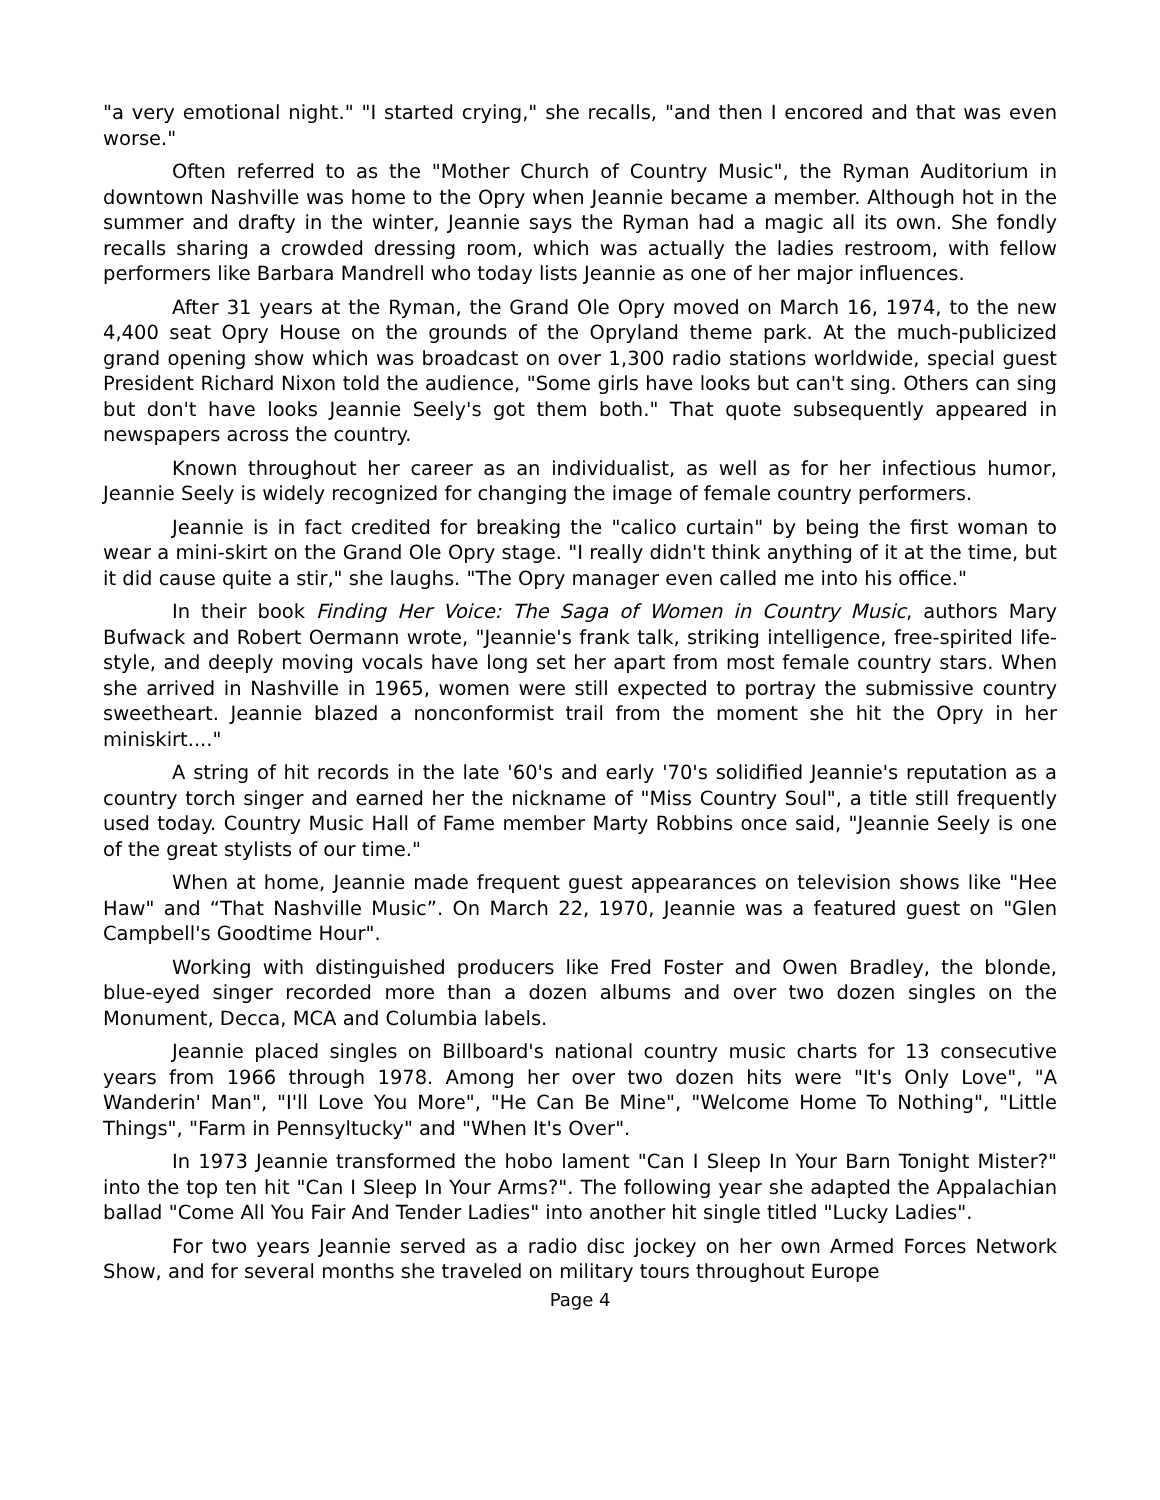"a very emotional night." "I started crying," she recalls, "and then I encored and that was even worse."
Often referred to as the "Mother Church of Country Music", the Ryman Auditorium in downtown Nashville was home to the Opry when Jeannie became a member. Although hot in the summer and drafty in the winter, Jeannie says the Ryman had a magic all its own. She fondly recalls sharing a crowded dressing room, which was actually the ladies restroom, with fellow performers like Barbara Mandrell who today lists Jeannie as one of her major influences.
After 31 years at the Ryman, the Grand Ole Opry moved on March 16, 1974, to the new 4,400 seat Opry House on the grounds of the Opryland theme park. At the much-publicized grand opening show which was broadcast on over 1,300 radio stations worldwide, special guest President Richard Nixon told the audience, "Some girls have looks but can't sing. Others can sing but don't have looks Jeannie Seely's got them both." That quote subsequently appeared in newspapers across the country.
Known throughout her career as an individualist, as well as for her infectious humor, Jeannie Seely is widely recognized for changing the image of female country performers.
Jeannie is in fact credited for breaking the "calico curtain" by being the first woman to wear a mini-skirt on the Grand Ole Opry stage. "I really didn't think anything of it at the time, but it did cause quite a stir," she laughs. "The Opry manager even called me into his office."
In their book Finding Her Voice: The Saga of Women in Country Music, authors Mary Bufwack and Robert Oermann wrote, "Jeannie's frank talk, striking intelligence, free-spirited life-style, and deeply moving vocals have long set her apart from most female country stars. When she arrived in Nashville in 1965, women were still expected to portray the submissive country sweetheart. Jeannie blazed a nonconformist trail from the moment she hit the Opry in her miniskirt...."
A string of hit records in the late '60's and early '70's solidified Jeannie's reputation as a country torch singer and earned her the nickname of "Miss Country Soul", a title still frequently used today. Country Music Hall of Fame member Marty Robbins once said, "Jeannie Seely is one of the great stylists of our time."
When at home, Jeannie made frequent guest appearances on television shows like "Hee Haw" and “That Nashville Music”. On March 22, 1970, Jeannie was a featured guest on "Glen Campbell's Goodtime Hour".
Working with distinguished producers like Fred Foster and Owen Bradley, the blonde, blue-eyed singer recorded more than a dozen albums and over two dozen singles on the Monument, Decca, MCA and Columbia labels.
Jeannie placed singles on Billboard's national country music charts for 13 consecutive years from 1966 through 1978. Among her over two dozen hits were "It's Only Love", "A Wanderin' Man", "I'll Love You More", "He Can Be Mine", "Welcome Home To Nothing", "Little Things", "Farm in Pennsyltucky" and "When It's Over".
In 1973 Jeannie transformed the hobo lament "Can I Sleep In Your Barn Tonight Mister?" into the top ten hit "Can I Sleep In Your Arms?". The following year she adapted the Appalachian ballad "Come All You Fair And Tender Ladies" into another hit single titled "Lucky Ladies".
For two years Jeannie served as a radio disc jockey on her own Armed Forces Network Show, and for several months she traveled on military tours throughout Europe
Page 4